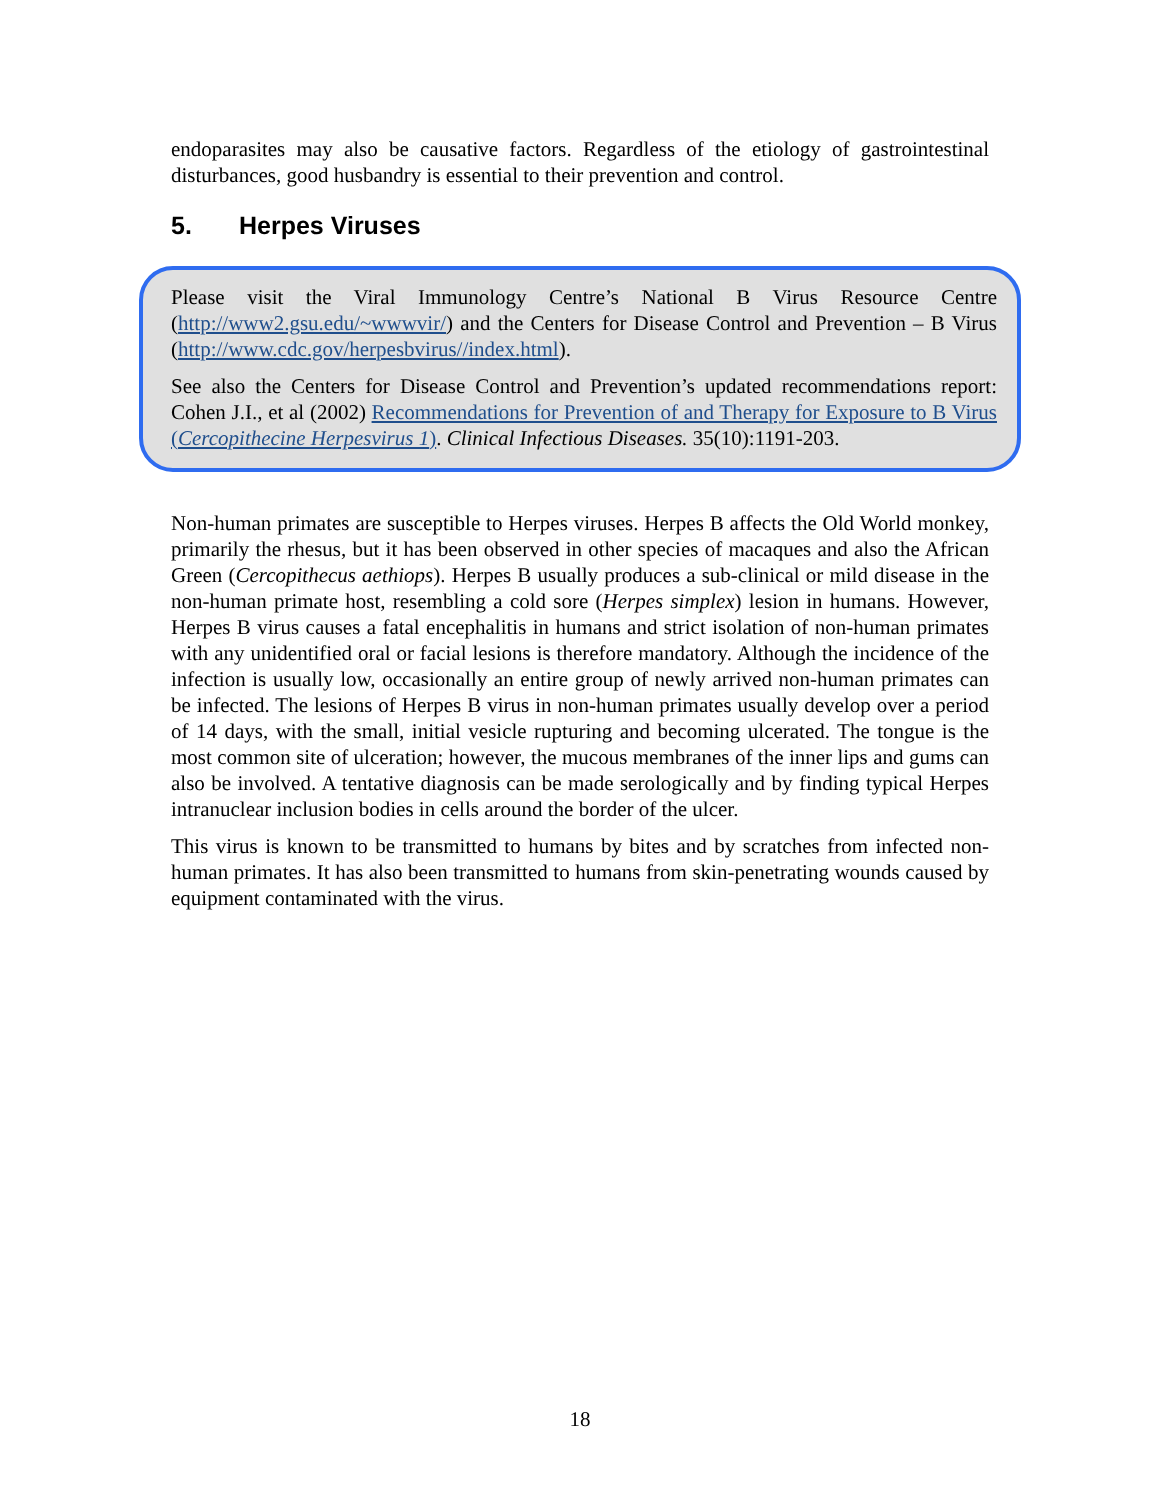endoparasites may also be causative factors. Regardless of the etiology of gastrointestinal disturbances, good husbandry is essential to their prevention and control.
5. Herpes Viruses
Please visit the Viral Immunology Centre’s National B Virus Resource Centre (http://www2.gsu.edu/~wwwvir/) and the Centers for Disease Control and Prevention – B Virus (http://www.cdc.gov/herpesbvirus//index.html).
See also the Centers for Disease Control and Prevention’s updated recommendations report: Cohen J.I., et al (2002) Recommendations for Prevention of and Therapy for Exposure to B Virus (Cercopithecine Herpesvirus 1). Clinical Infectious Diseases. 35(10):1191-203.
Non-human primates are susceptible to Herpes viruses. Herpes B affects the Old World monkey, primarily the rhesus, but it has been observed in other species of macaques and also the African Green (Cercopithecus aethiops). Herpes B usually produces a sub-clinical or mild disease in the non-human primate host, resembling a cold sore (Herpes simplex) lesion in humans. However, Herpes B virus causes a fatal encephalitis in humans and strict isolation of non-human primates with any unidentified oral or facial lesions is therefore mandatory. Although the incidence of the infection is usually low, occasionally an entire group of newly arrived non-human primates can be infected. The lesions of Herpes B virus in non-human primates usually develop over a period of 14 days, with the small, initial vesicle rupturing and becoming ulcerated. The tongue is the most common site of ulceration; however, the mucous membranes of the inner lips and gums can also be involved. A tentative diagnosis can be made serologically and by finding typical Herpes intranuclear inclusion bodies in cells around the border of the ulcer.
This virus is known to be transmitted to humans by bites and by scratches from infected non-human primates. It has also been transmitted to humans from skin-penetrating wounds caused by equipment contaminated with the virus.
18